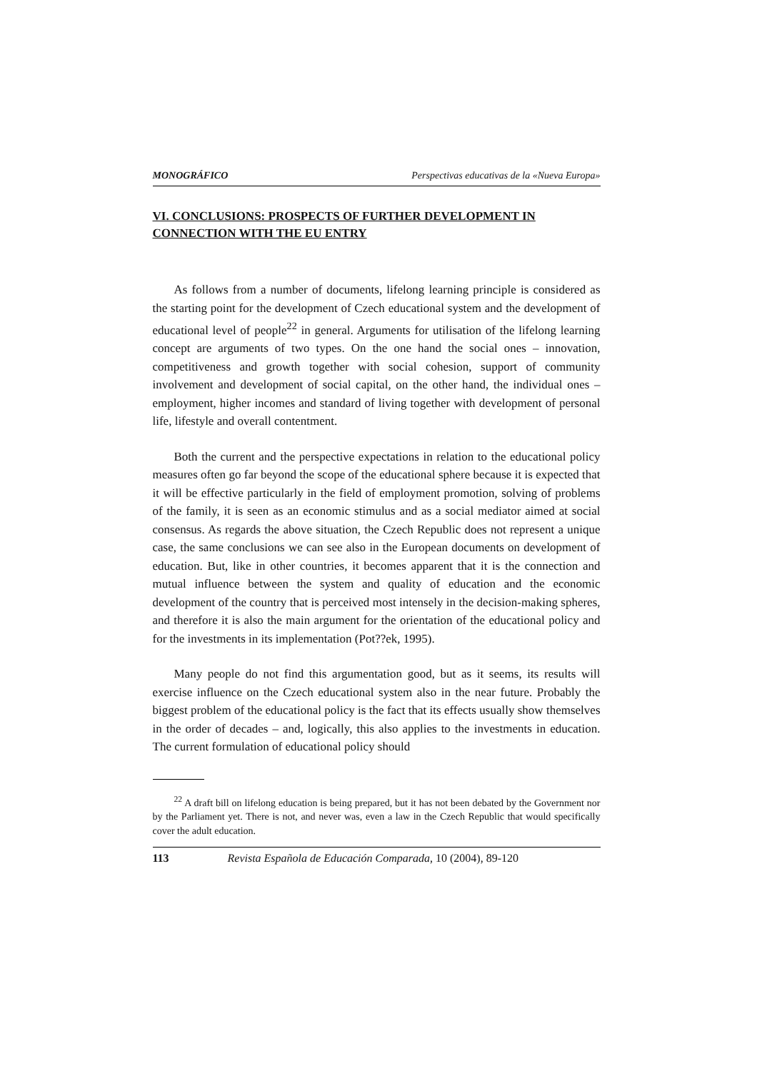MONOGRÁFICO Perspectivas educativas de la «Nueva Europa»
VI. CONCLUSIONS: PROSPECTS OF FURTHER DEVELOPMENT IN CONNECTION WITH THE EU ENTRY
As follows from a number of documents, lifelong learning principle is considered as the starting point for the development of Czech educational system and the development of educational level of people<sup>22</sup> in general. Arguments for utilisation of the lifelong learning concept are arguments of two types. On the one hand the social ones – innovation, competitiveness and growth together with social cohesion, support of community involvement and development of social capital, on the other hand, the individual ones – employment, higher incomes and standard of living together with development of personal life, lifestyle and overall contentment.
Both the current and the perspective expectations in relation to the educational policy measures often go far beyond the scope of the educational sphere because it is expected that it will be effective particularly in the field of employment promotion, solving of problems of the family, it is seen as an economic stimulus and as a social mediator aimed at social consensus. As regards the above situation, the Czech Republic does not represent a unique case, the same conclusions we can see also in the European documents on development of education. But, like in other countries, it becomes apparent that it is the connection and mutual influence between the system and quality of education and the economic development of the country that is perceived most intensely in the decision-making spheres, and therefore it is also the main argument for the orientation of the educational policy and for the investments in its implementation (Pot??ek, 1995).
Many people do not find this argumentation good, but as it seems, its results will exercise influence on the Czech educational system also in the near future. Probably the biggest problem of the educational policy is the fact that its effects usually show themselves in the order of decades – and, logically, this also applies to the investments in education. The current formulation of educational policy should
<sup>22</sup> A draft bill on lifelong education is being prepared, but it has not been debated by the Government nor by the Parliament yet. There is not, and never was, even a law in the Czech Republic that would specifically cover the adult education.
113 Revista Española de Educación Comparada, 10 (2004), 89-120